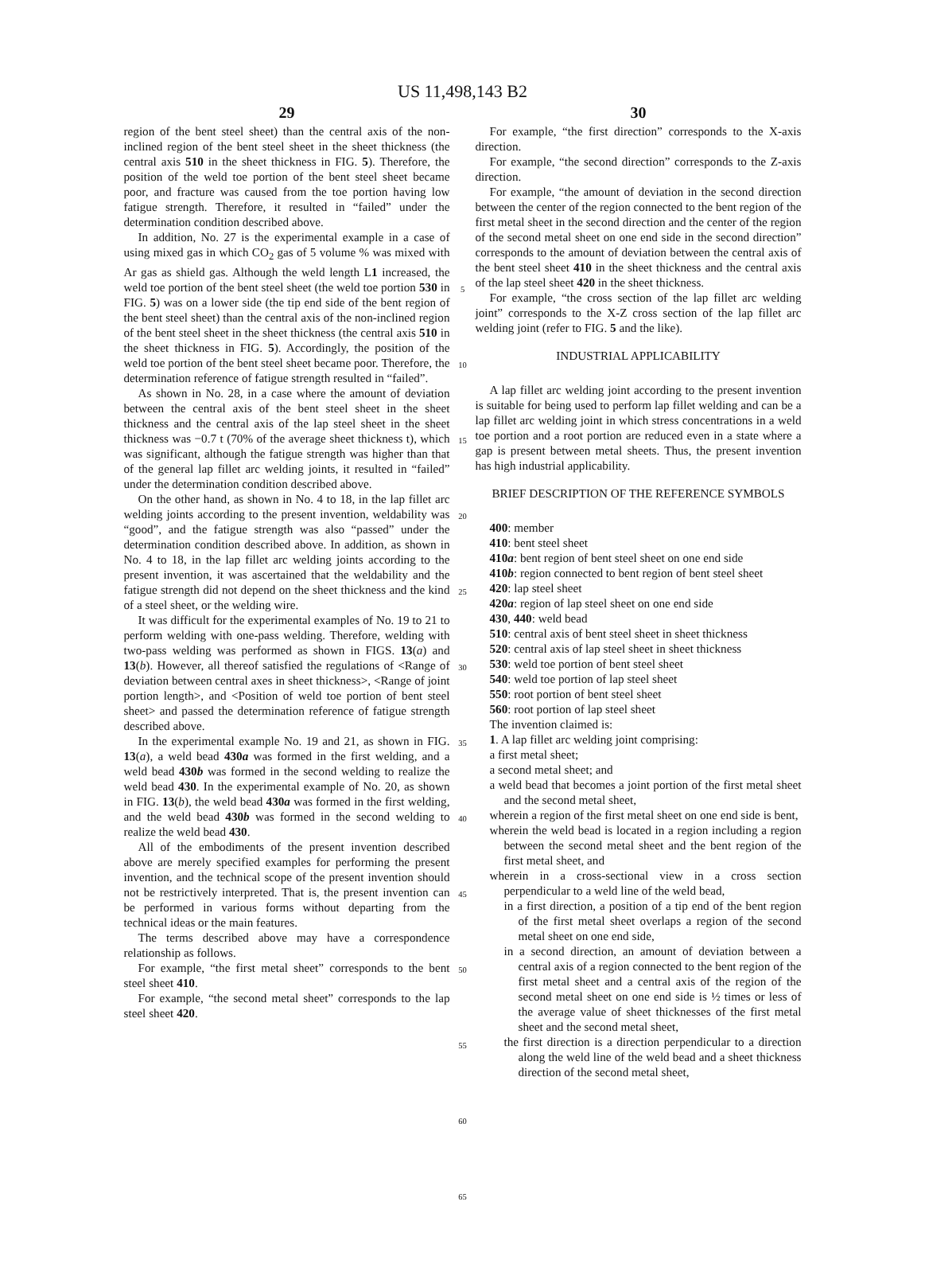US 11,498,143 B2
29
region of the bent steel sheet) than the central axis of the non-inclined region of the bent steel sheet in the sheet thickness (the central axis 510 in the sheet thickness in FIG. 5). Therefore, the position of the weld toe portion of the bent steel sheet became poor, and fracture was caused from the toe portion having low fatigue strength. Therefore, it resulted in “failed” under the determination condition described above.
In addition, No. 27 is the experimental example in a case of using mixed gas in which CO<sub>2</sub> gas of 5 volume % was mixed with Ar gas as shield gas. Although the weld length L1 increased, the weld toe portion of the bent steel sheet (the weld toe portion 530 in FIG. 5) was on a lower side (the tip end side of the bent region of the bent steel sheet) than the central axis of the non-inclined region of the bent steel sheet in the sheet thickness (the central axis 510 in the sheet thickness in FIG. 5). Accordingly, the position of the weld toe portion of the bent steel sheet became poor. Therefore, the determination reference of fatigue strength resulted in “failed”.
As shown in No. 28, in a case where the amount of deviation between the central axis of the bent steel sheet in the sheet thickness and the central axis of the lap steel sheet in the sheet thickness was −0.7 t (70% of the average sheet thickness t), which was significant, although the fatigue strength was higher than that of the general lap fillet arc welding joints, it resulted in “failed” under the determination condition described above.
On the other hand, as shown in No. 4 to 18, in the lap fillet arc welding joints according to the present invention, weldability was “good”, and the fatigue strength was also “passed” under the determination condition described above. In addition, as shown in No. 4 to 18, in the lap fillet arc welding joints according to the present invention, it was ascertained that the weldability and the fatigue strength did not depend on the sheet thickness and the kind of a steel sheet, or the welding wire.
It was difficult for the experimental examples of No. 19 to 21 to perform welding with one-pass welding. Therefore, welding with two-pass welding was performed as shown in FIGS. 13(a) and 13(b). However, all thereof satisfied the regulations of <Range of deviation between central axes in sheet thickness>, <Range of joint portion length>, and <Position of weld toe portion of bent steel sheet> and passed the determination reference of fatigue strength described above.
In the experimental example No. 19 and 21, as shown in FIG. 13(a), a weld bead 430a was formed in the first welding, and a weld bead 430b was formed in the second welding to realize the weld bead 430. In the experimental example of No. 20, as shown in FIG. 13(b), the weld bead 430a was formed in the first welding, and the weld bead 430b was formed in the second welding to realize the weld bead 430.
All of the embodiments of the present invention described above are merely specified examples for performing the present invention, and the technical scope of the present invention should not be restrictively interpreted. That is, the present invention can be performed in various forms without departing from the technical ideas or the main features.
The terms described above may have a correspondence relationship as follows.
For example, “the first metal sheet” corresponds to the bent steel sheet 410.
For example, “the second metal sheet” corresponds to the lap steel sheet 420.
5
10
15
20
25
30
35
40
45
50
55
60
65
30
For example, “the first direction” corresponds to the X-axis direction.
For example, “the second direction” corresponds to the Z-axis direction.
For example, “the amount of deviation in the second direction between the center of the region connected to the bent region of the first metal sheet in the second direction and the center of the region of the second metal sheet on one end side in the second direction” corresponds to the amount of deviation between the central axis of the bent steel sheet 410 in the sheet thickness and the central axis of the lap steel sheet 420 in the sheet thickness.
For example, “the cross section of the lap fillet arc welding joint” corresponds to the X-Z cross section of the lap fillet arc welding joint (refer to FIG. 5 and the like).
INDUSTRIAL APPLICABILITY
A lap fillet arc welding joint according to the present invention is suitable for being used to perform lap fillet welding and can be a lap fillet arc welding joint in which stress concentrations in a weld toe portion and a root portion are reduced even in a state where a gap is present between metal sheets. Thus, the present invention has high industrial applicability.
BRIEF DESCRIPTION OF THE REFERENCE SYMBOLS
400: member
410: bent steel sheet
410a: bent region of bent steel sheet on one end side
410b: region connected to bent region of bent steel sheet
420: lap steel sheet
420a: region of lap steel sheet on one end side
430, 440: weld bead
510: central axis of bent steel sheet in sheet thickness
520: central axis of lap steel sheet in sheet thickness
530: weld toe portion of bent steel sheet
540: weld toe portion of lap steel sheet
550: root portion of bent steel sheet
560: root portion of lap steel sheet
The invention claimed is:
1. A lap fillet arc welding joint comprising:
a first metal sheet;
a second metal sheet; and
a weld bead that becomes a joint portion of the first metal sheet and the second metal sheet,
wherein a region of the first metal sheet on one end side is bent,
wherein the weld bead is located in a region including a region between the second metal sheet and the bent region of the first metal sheet, and
wherein in a cross-sectional view in a cross section perpendicular to a weld line of the weld bead,
in a first direction, a position of a tip end of the bent region of the first metal sheet overlaps a region of the second metal sheet on one end side,
in a second direction, an amount of deviation between a central axis of a region connected to the bent region of the first metal sheet and a central axis of the region of the second metal sheet on one end side is ½ times or less of the average value of sheet thicknesses of the first metal sheet and the second metal sheet,
the first direction is a direction perpendicular to a direction along the weld line of the weld bead and a sheet thickness direction of the second metal sheet,